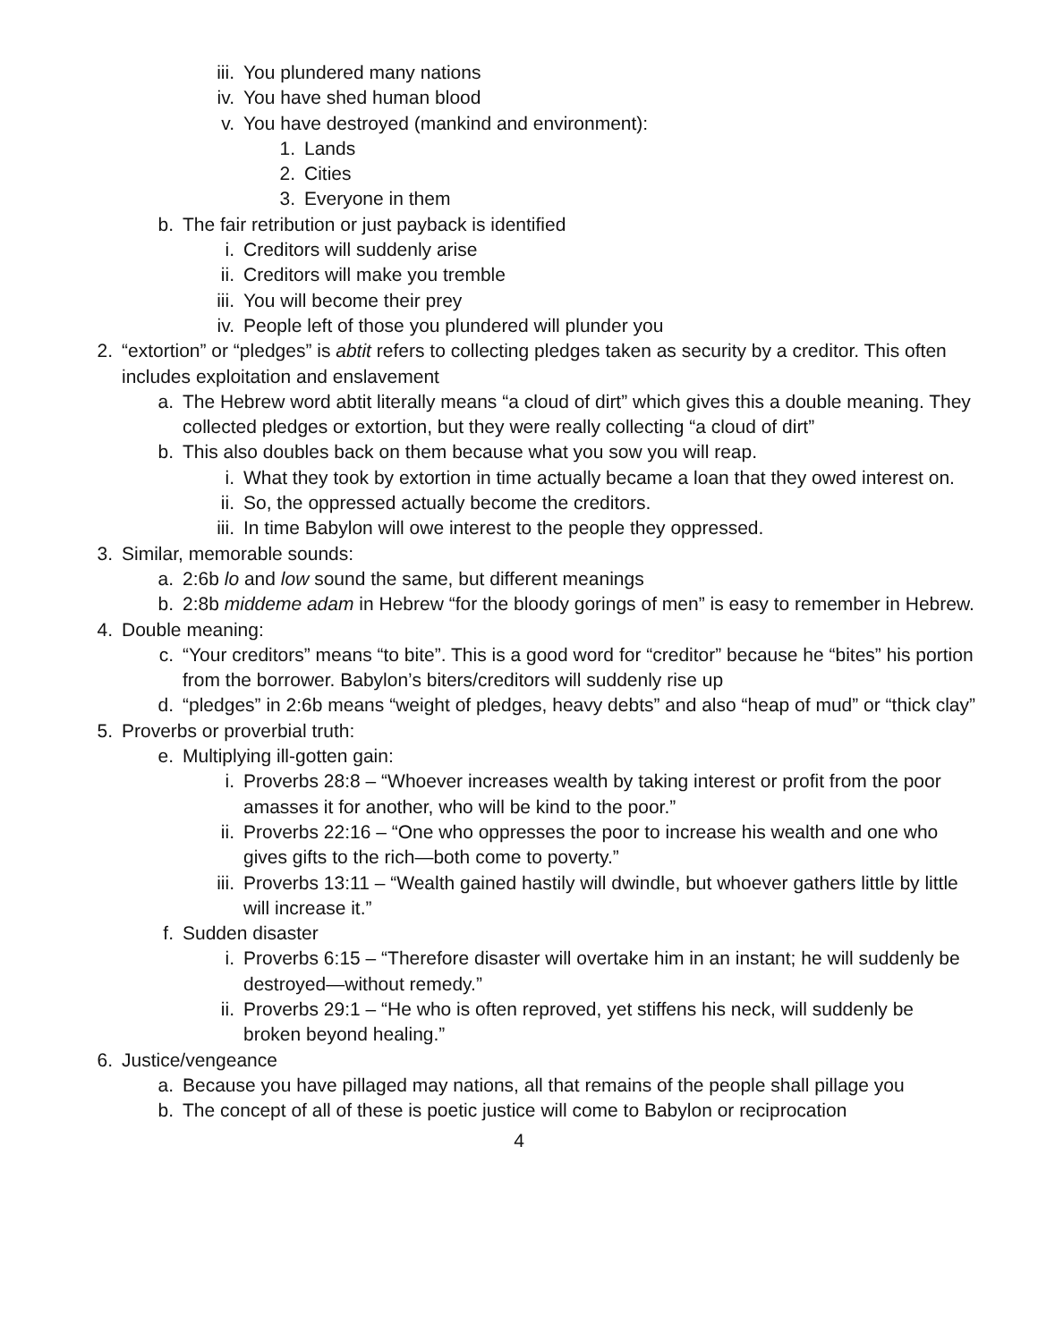iii. You plundered many nations
iv. You have shed human blood
v. You have destroyed (mankind and environment):
1. Lands
2. Cities
3. Everyone in them
b. The fair retribution or just payback is identified
i. Creditors will suddenly arise
ii. Creditors will make you tremble
iii. You will become their prey
iv. People left of those you plundered will plunder you
2. “extortion” or “pledges” is abtit refers to collecting pledges taken as security by a creditor. This often includes exploitation and enslavement
a. The Hebrew word abtit literally means “a cloud of dirt” which gives this a double meaning. They collected pledges or extortion, but they were really collecting “a cloud of dirt”
b. This also doubles back on them because what you sow you will reap.
i. What they took by extortion in time actually became a loan that they owed interest on.
ii. So, the oppressed actually become the creditors.
iii. In time Babylon will owe interest to the people they oppressed.
3. Similar, memorable sounds:
a. 2:6b lo and low sound the same, but different meanings
b. 2:8b middeme adam in Hebrew “for the bloody gorings of men” is easy to remember in Hebrew.
4. Double meaning:
c. “Your creditors” means “to bite”. This is a good word for “creditor” because he “bites” his portion from the borrower. Babylon’s biters/creditors will suddenly rise up
d. “pledges” in 2:6b means “weight of pledges, heavy debts” and also “heap of mud” or “thick clay”
5. Proverbs or proverbial truth:
e. Multiplying ill-gotten gain:
i. Proverbs 28:8 – “Whoever increases wealth by taking interest or profit from the poor amasses it for another, who will be kind to the poor.”
ii. Proverbs 22:16 – “One who oppresses the poor to increase his wealth and one who gives gifts to the rich—both come to poverty.”
iii. Proverbs 13:11 – “Wealth gained hastily will dwindle, but whoever gathers little by little will increase it.”
f. Sudden disaster
i. Proverbs 6:15 – “Therefore disaster will overtake him in an instant; he will suddenly be destroyed—without remedy.”
ii. Proverbs 29:1 – “He who is often reproved, yet stiffens his neck, will suddenly be broken beyond healing.”
6. Justice/vengeance
a. Because you have pillaged may nations, all that remains of the people shall pillage you
b. The concept of all of these is poetic justice will come to Babylon or reciprocation
4